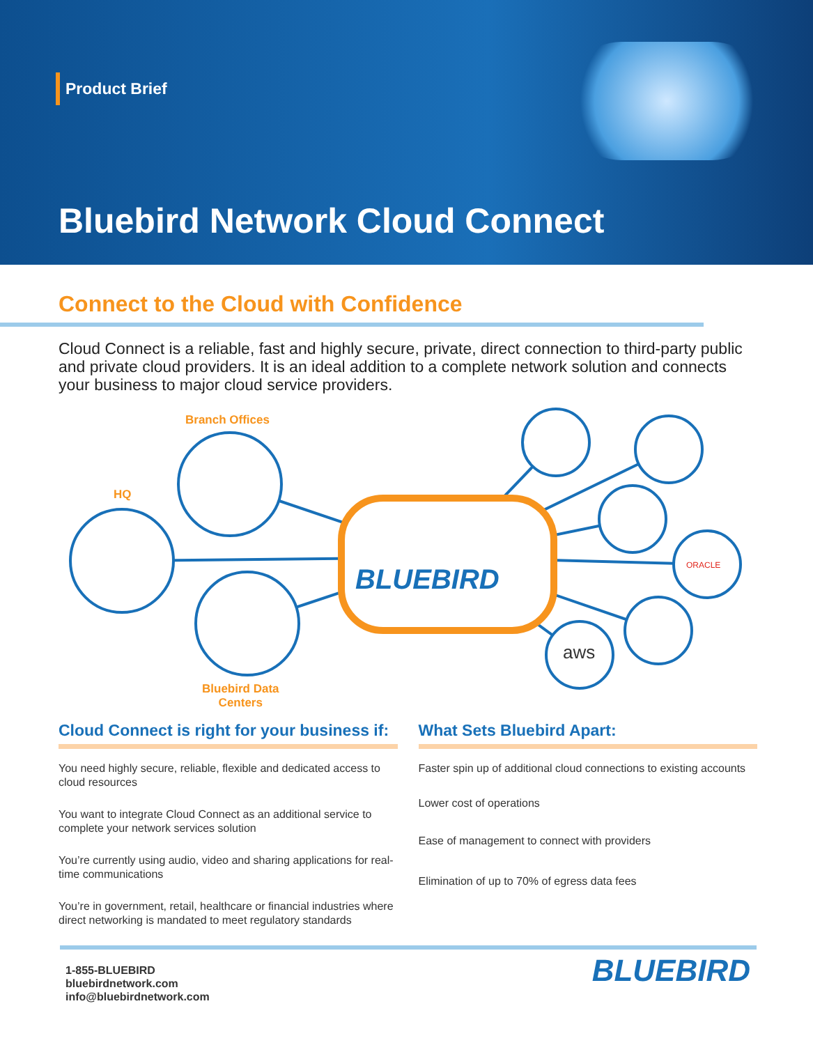Product Brief
Bluebird Network Cloud Connect
Connect to the Cloud with Confidence
Cloud Connect is a reliable, fast and highly secure, private, direct connection to third-party public and private cloud providers. It is an ideal addition to a complete network solution and connects your business to major cloud service providers.
BLUEBIRD
ORACLE
aws
Branch Offices
HQ
Bluebird Data
Centers
Cloud Connect is right for your business if:
You need highly secure, reliable, flexible and dedicated access to cloud resources
You want to integrate Cloud Connect as an additional service to complete your network services solution
You’re currently using audio, video and sharing applications for real-time communications
You’re in government, retail, healthcare or financial industries where direct networking is mandated to meet regulatory standards
What Sets Bluebird Apart:
Faster spin up of additional cloud connections to existing accounts
Lower cost of operations
Ease of management to connect with providers
Elimination of up to 70% of egress data fees
1-855-BLUEBIRD
bluebirdnetwork.com
info@bluebirdnetwork.com
BLUEBIRD